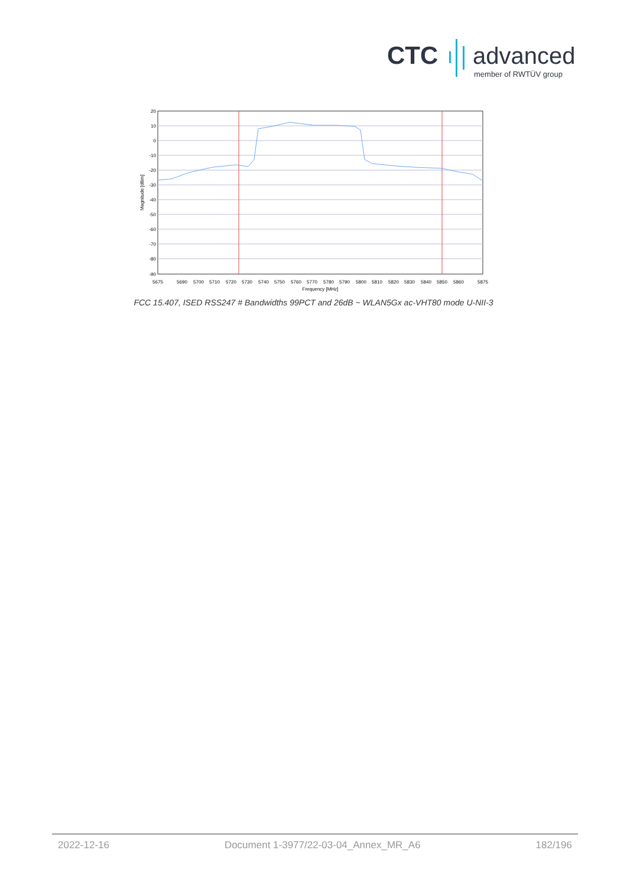CTC advanced
member of RWTÜV group
20
10
0
-10
-20
-30
-40
-50
-60
-70
-80
-90
5675
5690
5700
5710
5720
5730
5740
5750
5760
5770
5780
5790
5800
5810
5820
5830
5840
5850
5860
5875
Frequency [MHz]
Magnitude [dBm]
FCC 15.407, ISED RSS247 # Bandwidths 99PCT and 26dB ~ WLAN5Gx ac-VHT80 mode U-NII-3
2022-12-16 Document 1-3977/22-03-04_Annex_MR_A6 182/196